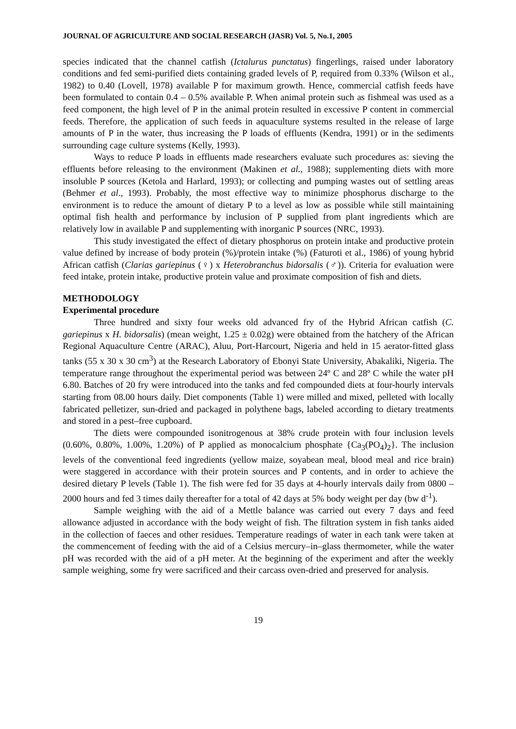JOURNAL OF AGRICULTURE AND SOCIAL RESEARCH (JASR) Vol. 5, No.1, 2005
species indicated that the channel catfish (Ictalurus punctatus) fingerlings, raised under laboratory conditions and fed semi-purified diets containing graded levels of P, required from 0.33% (Wilson et al., 1982) to 0.40 (Lovell, 1978) available P for maximum growth. Hence, commercial catfish feeds have been formulated to contain 0.4 – 0.5% available P. When animal protein such as fishmeal was used as a feed component, the high level of P in the animal protein resulted in excessive P content in commercial feeds. Therefore, the application of such feeds in aquaculture systems resulted in the release of large amounts of P in the water, thus increasing the P loads of effluents (Kendra, 1991) or in the sediments surrounding cage culture systems (Kelly, 1993).
Ways to reduce P loads in effluents made researchers evaluate such procedures as: sieving the effluents before releasing to the environment (Makinen et al., 1988); supplementing diets with more insoluble P sources (Ketola and Harlard, 1993); or collecting and pumping wastes out of settling areas (Behmer et al., 1993). Probably, the most effective way to minimize phosphorus discharge to the environment is to reduce the amount of dietary P to a level as low as possible while still maintaining optimal fish health and performance by inclusion of P supplied from plant ingredients which are relatively low in available P and supplementing with inorganic P sources (NRC, 1993).
This study investigated the effect of dietary phosphorus on protein intake and productive protein value defined by increase of body protein (%)/protein intake (%) (Faturoti et al., 1986) of young hybrid African catfish (Clarias gariepinus (♀) x Heterobranchus bidorsalis (♂)). Criteria for evaluation were feed intake, protein intake, productive protein value and proximate composition of fish and diets.
METHODOLOGY
Experimental procedure
Three hundred and sixty four weeks old advanced fry of the Hybrid African catfish (C. gariepinus x H. bidorsalis) (mean weight, 1.25 ± 0.02g) were obtained from the hatchery of the African Regional Aquaculture Centre (ARAC), Aluu, Port-Harcourt, Nigeria and held in 15 aerator-fitted glass tanks (55 x 30 x 30 cm<sup>3</sup>) at the Research Laboratory of Ebonyi State University, Abakaliki, Nigeria. The temperature range throughout the experimental period was between 24º C and 28º C while the water pH 6.80. Batches of 20 fry were introduced into the tanks and fed compounded diets at four-hourly intervals starting from 08.00 hours daily. Diet components (Table 1) were milled and mixed, pelleted with locally fabricated pelletizer, sun-dried and packaged in polythene bags, labeled according to dietary treatments and stored in a pest–free cupboard.
The diets were compounded isonitrogenous at 38% crude protein with four inclusion levels (0.60%, 0.80%, 1.00%, 1.20%) of P applied as monocalcium phosphate {Ca<sub>3</sub>(PO<sub>4</sub>)<sub>2</sub>}. The inclusion levels of the conventional feed ingredients (yellow maize, soyabean meal, blood meal and rice brain) were staggered in accordance with their protein sources and P contents, and in order to achieve the desired dietary P levels (Table 1). The fish were fed for 35 days at 4-hourly intervals daily from 0800 – 2000 hours and fed 3 times daily thereafter for a total of 42 days at 5% body weight per day (bw d<sup>-1</sup>).
Sample weighing with the aid of a Mettle balance was carried out every 7 days and feed allowance adjusted in accordance with the body weight of fish. The filtration system in fish tanks aided in the collection of faeces and other residues. Temperature readings of water in each tank were taken at the commencement of feeding with the aid of a Celsius mercury–in–glass thermometer, while the water pH was recorded with the aid of a pH meter. At the beginning of the experiment and after the weekly sample weighing, some fry were sacrificed and their carcass oven-dried and preserved for analysis.
19